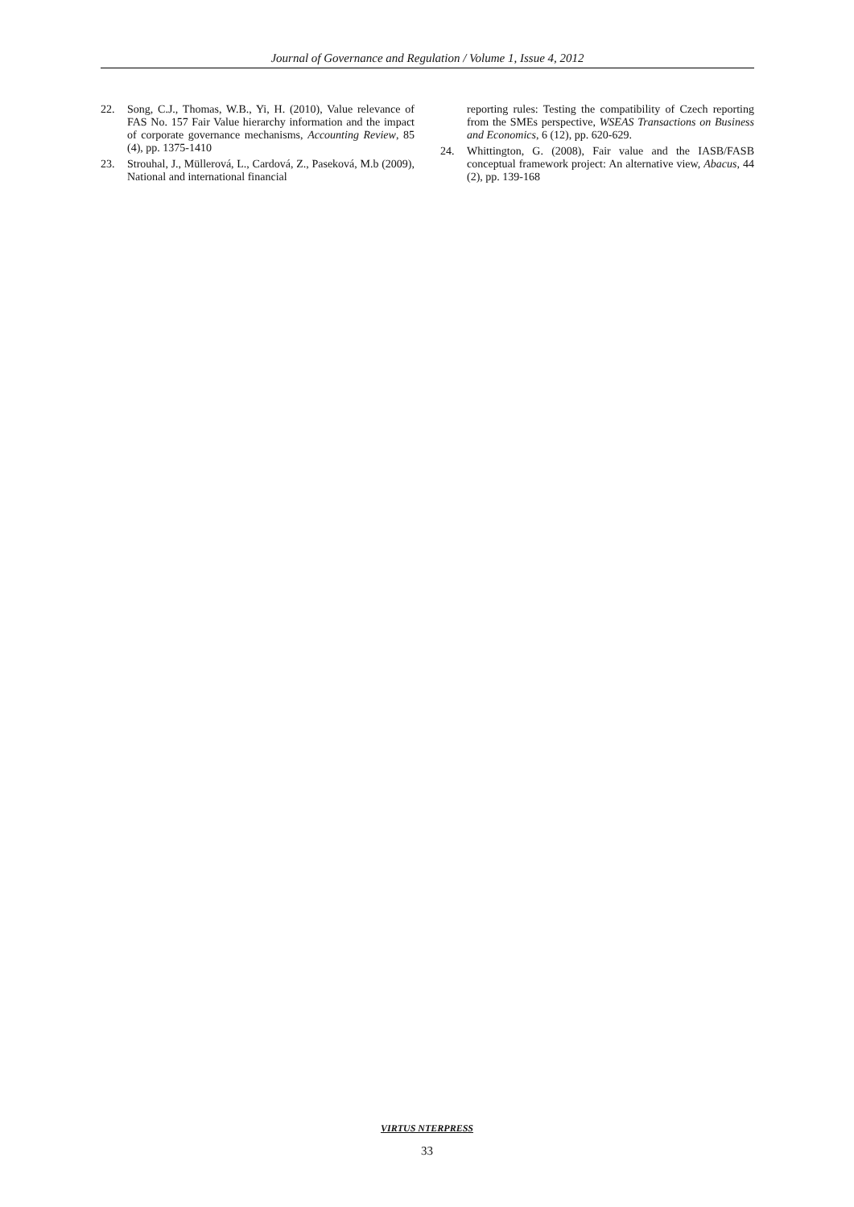Journal of Governance and Regulation / Volume 1, Issue 4, 2012
22. Song, C.J., Thomas, W.B., Yi, H. (2010), Value relevance of FAS No. 157 Fair Value hierarchy information and the impact of corporate governance mechanisms, Accounting Review, 85 (4), pp. 1375-1410
23. Strouhal, J., Müllerová, L., Cardová, Z., Paseková, M.b (2009), National and international financial
reporting rules: Testing the compatibility of Czech reporting from the SMEs perspective, WSEAS Transactions on Business and Economics, 6 (12), pp. 620-629.
24. Whittington, G. (2008), Fair value and the IASB/FASB conceptual framework project: An alternative view, Abacus, 44 (2), pp. 139-168
VIRTUS NTERPRESS
33